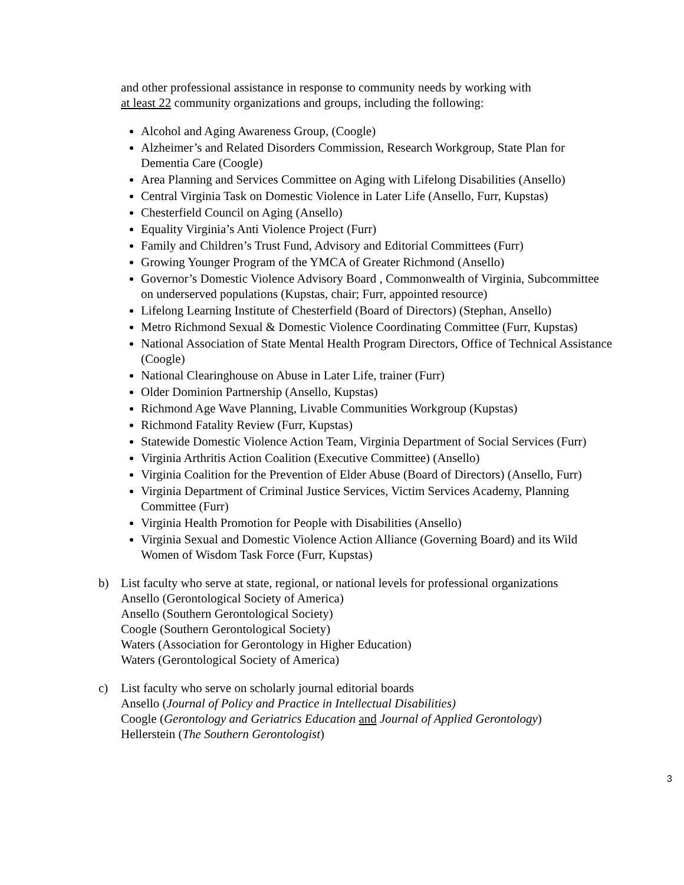and other professional assistance in response to community needs by working with
at least 22 community organizations and groups, including the following:
Alcohol and Aging Awareness Group, (Coogle)
Alzheimer’s and Related Disorders Commission, Research Workgroup, State Plan for Dementia Care (Coogle)
Area Planning and Services Committee on Aging with Lifelong Disabilities (Ansello)
Central Virginia Task on Domestic Violence in Later Life (Ansello, Furr, Kupstas)
Chesterfield Council on Aging (Ansello)
Equality Virginia’s Anti Violence Project (Furr)
Family and Children’s Trust Fund, Advisory and Editorial Committees (Furr)
Growing Younger Program of the YMCA of Greater Richmond (Ansello)
Governor’s Domestic Violence Advisory Board , Commonwealth of Virginia, Subcommittee on underserved populations (Kupstas, chair; Furr, appointed resource)
Lifelong Learning Institute of Chesterfield (Board of Directors) (Stephan, Ansello)
Metro Richmond Sexual & Domestic Violence Coordinating Committee (Furr, Kupstas)
National Association of State Mental Health Program Directors, Office of Technical Assistance (Coogle)
National Clearinghouse on Abuse in Later Life, trainer (Furr)
Older Dominion Partnership (Ansello, Kupstas)
Richmond Age Wave Planning, Livable Communities Workgroup (Kupstas)
Richmond Fatality Review (Furr, Kupstas)
Statewide Domestic Violence Action Team, Virginia Department of Social Services (Furr)
Virginia Arthritis Action Coalition (Executive Committee) (Ansello)
Virginia Coalition for the Prevention of Elder Abuse (Board of Directors) (Ansello, Furr)
Virginia Department of Criminal Justice Services, Victim Services Academy, Planning Committee (Furr)
Virginia Health Promotion for People with Disabilities (Ansello)
Virginia Sexual and Domestic Violence Action Alliance (Governing Board) and its Wild Women of Wisdom Task Force (Furr, Kupstas)
b) List faculty who serve at state, regional, or national levels for professional organizations
Ansello (Gerontological Society of America)
Ansello (Southern Gerontological Society)
Coogle (Southern Gerontological Society)
Waters (Association for Gerontology in Higher Education)
Waters (Gerontological Society of America)
c) List faculty who serve on scholarly journal editorial boards
Ansello (Journal of Policy and Practice in Intellectual Disabilities)
Coogle (Gerontology and Geriatrics Education and Journal of Applied Gerontology)
Hellerstein (The Southern Gerontologist)
3